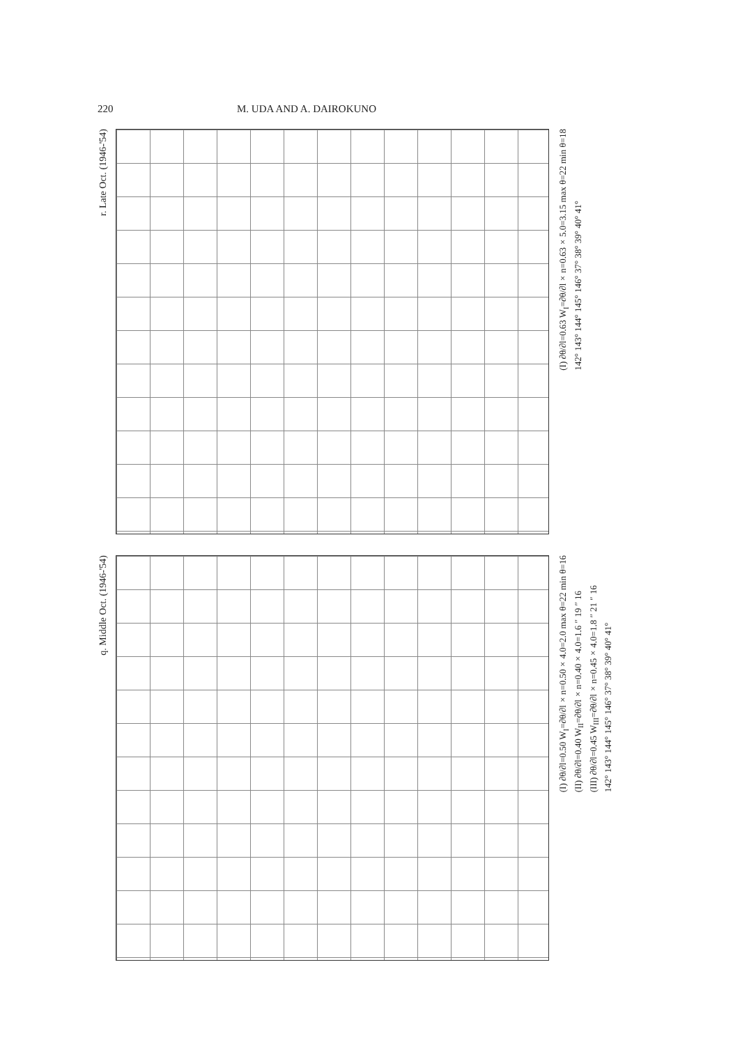220 M. UDA AND A. DAIROKUNO
r. Late Oct. (1946-'54)
(I) ∂θ/∂l=0.63 W<sub>I</sub>=∂θ/∂l×n=0.63×5.0=3.15 max θ=22 min θ=18
142° 143° 144° 145° 146° 37° 38° 39° 40° 41°
q. Middle Oct. (1946-'54)
(I) ∂θ/∂l=0.50 W<sub>I</sub>=∂θ/∂l×n=0.50×4.0=2.0 max θ=22 min θ=16
(II) ∂θ/∂l=0.40 W<sub>II</sub>=∂θ/∂l×n=0.40×4.0=1.6 ″ 19 ″ 16
(III) ∂θ/∂l=0.45 W<sub>III</sub>=∂θ/∂l×n=0.45×4.0=1.8 ″ 21 ″ 16
142° 143° 144° 145° 146° 37° 38° 39° 40° 41°